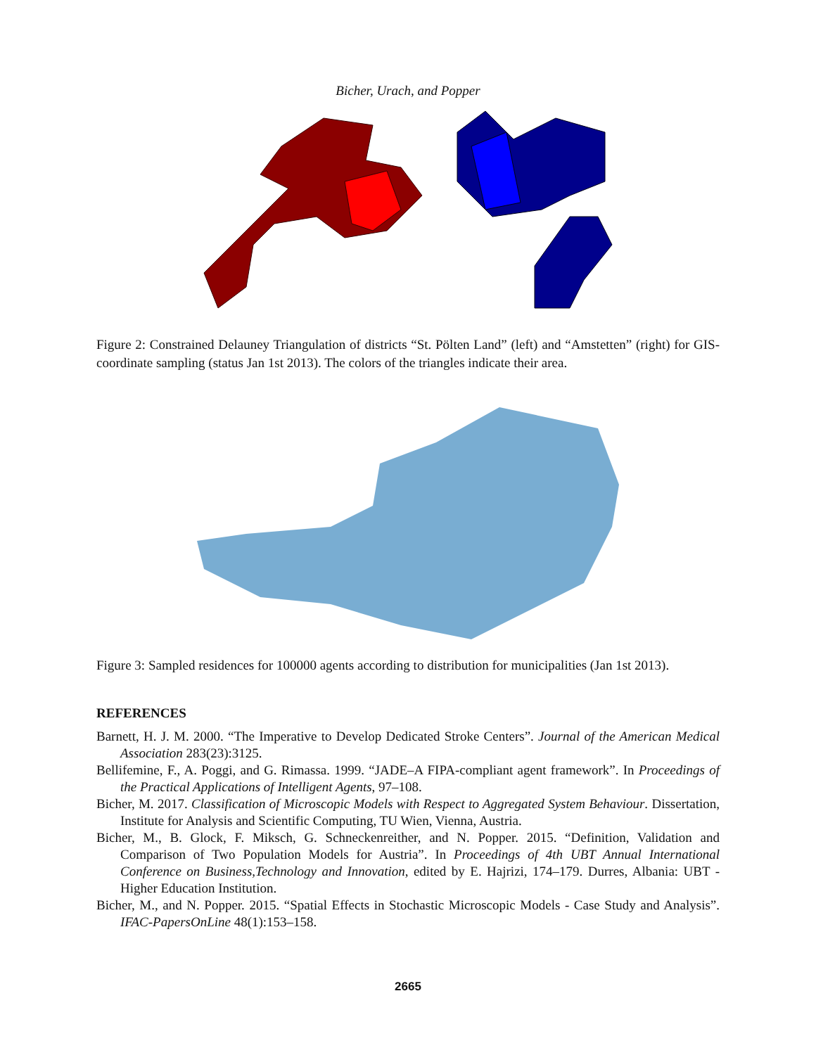Bicher, Urach, and Popper
Figure 2: Constrained Delauney Triangulation of districts “St. Pölten Land” (left) and “Amstetten” (right) for GIS-coordinate sampling (status Jan 1st 2013). The colors of the triangles indicate their area.
Figure 3: Sampled residences for 100000 agents according to distribution for municipalities (Jan 1st 2013).
REFERENCES
Barnett, H. J. M. 2000. “The Imperative to Develop Dedicated Stroke Centers”. Journal of the American Medical Association 283(23):3125.
Bellifemine, F., A. Poggi, and G. Rimassa. 1999. “JADE–A FIPA-compliant agent framework”. In Proceedings of the Practical Applications of Intelligent Agents, 97–108.
Bicher, M. 2017. Classification of Microscopic Models with Respect to Aggregated System Behaviour. Dissertation, Institute for Analysis and Scientific Computing, TU Wien, Vienna, Austria.
Bicher, M., B. Glock, F. Miksch, G. Schneckenreither, and N. Popper. 2015. “Definition, Validation and Comparison of Two Population Models for Austria”. In Proceedings of 4th UBT Annual International Conference on Business,Technology and Innovation, edited by E. Hajrizi, 174–179. Durres, Albania: UBT - Higher Education Institution.
Bicher, M., and N. Popper. 2015. “Spatial Effects in Stochastic Microscopic Models - Case Study and Analysis”. IFAC-PapersOnLine 48(1):153–158.
2665